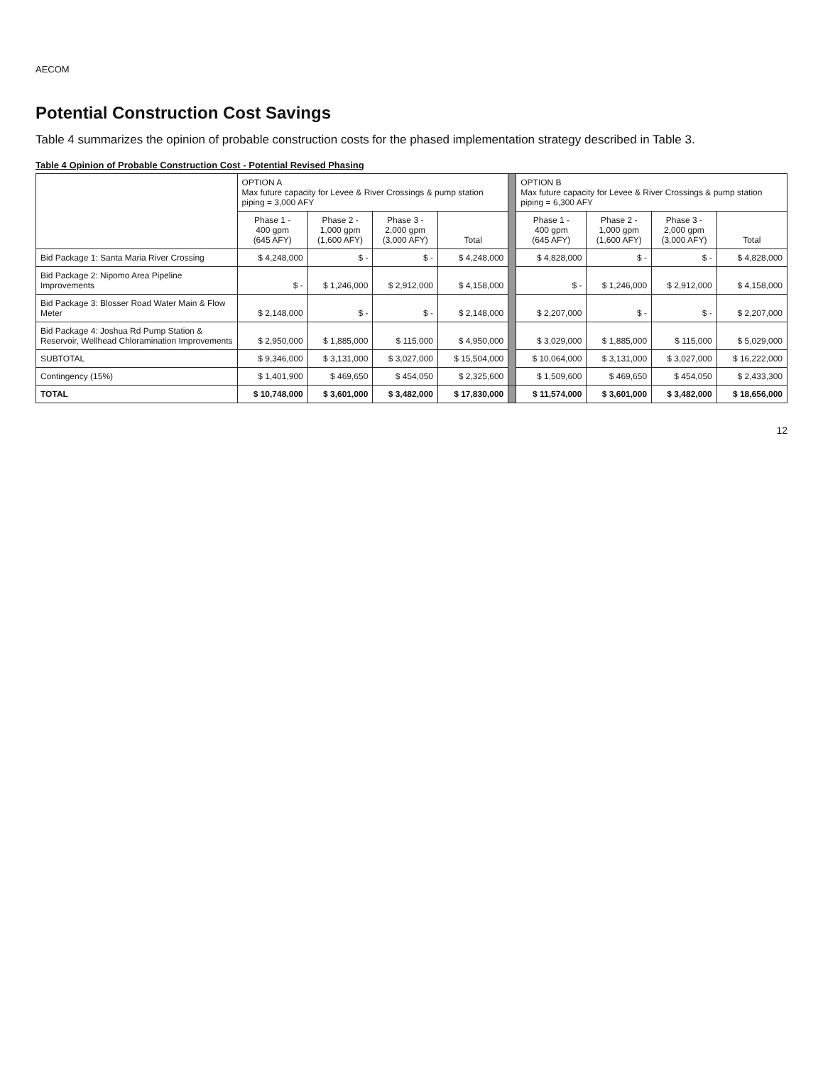AECOM
Potential Construction Cost Savings
Table 4 summarizes the opinion of probable construction costs for the phased implementation strategy described in Table 3.
Table 4 Opinion of Probable Construction Cost - Potential Revised Phasing
| | OPTION A Max future capacity for Levee & River Crossings & pump station piping = 3,000 AFY | | | | | OPTION B Max future capacity for Levee & River Crossings & pump station piping = 6,300 AFY | | | |
| | Phase 1 - 400 gpm (645 AFY) | Phase 2 - 1,000 gpm (1,600 AFY) | Phase 3 - 2,000 gpm (3,000 AFY) | Total | | Phase 1 - 400 gpm (645 AFY) | Phase 2 - 1,000 gpm (1,600 AFY) | Phase 3 - 2,000 gpm (3,000 AFY) | Total |
| Bid Package 1: Santa Maria River Crossing | $ 4,248,000 | $ - | $ - | $ 4,248,000 | | $ 4,828,000 | $ - | $ - | $ 4,828,000 |
| Bid Package 2: Nipomo Area Pipeline Improvements | $ - | $ 1,246,000 | $ 2,912,000 | $ 4,158,000 | | $ - | $ 1,246,000 | $ 2,912,000 | $ 4,158,000 |
| Bid Package 3: Blosser Road Water Main & Flow Meter | $ 2,148,000 | $ - | $ - | $ 2,148,000 | | $ 2,207,000 | $ - | $ - | $ 2,207,000 |
| Bid Package 4: Joshua Rd Pump Station & Reservoir, Wellhead Chloramination Improvements | $ 2,950,000 | $ 1,885,000 | $ 115,000 | $ 4,950,000 | | $ 3,029,000 | $ 1,885,000 | $ 115,000 | $ 5,029,000 |
| SUBTOTAL | $ 9,346,000 | $ 3,131,000 | $ 3,027,000 | $ 15,504,000 | | $ 10,064,000 | $ 3,131,000 | $ 3,027,000 | $ 16,222,000 |
| Contingency (15%) | $ 1,401,900 | $ 469,650 | $ 454,050 | $ 2,325,600 | | $ 1,509,600 | $ 469,650 | $ 454,050 | $ 2,433,300 |
| TOTAL | $ 10,748,000 | $ 3,601,000 | $ 3,482,000 | $ 17,830,000 | | $ 11,574,000 | $ 3,601,000 | $ 3,482,000 | $ 18,656,000 |
12